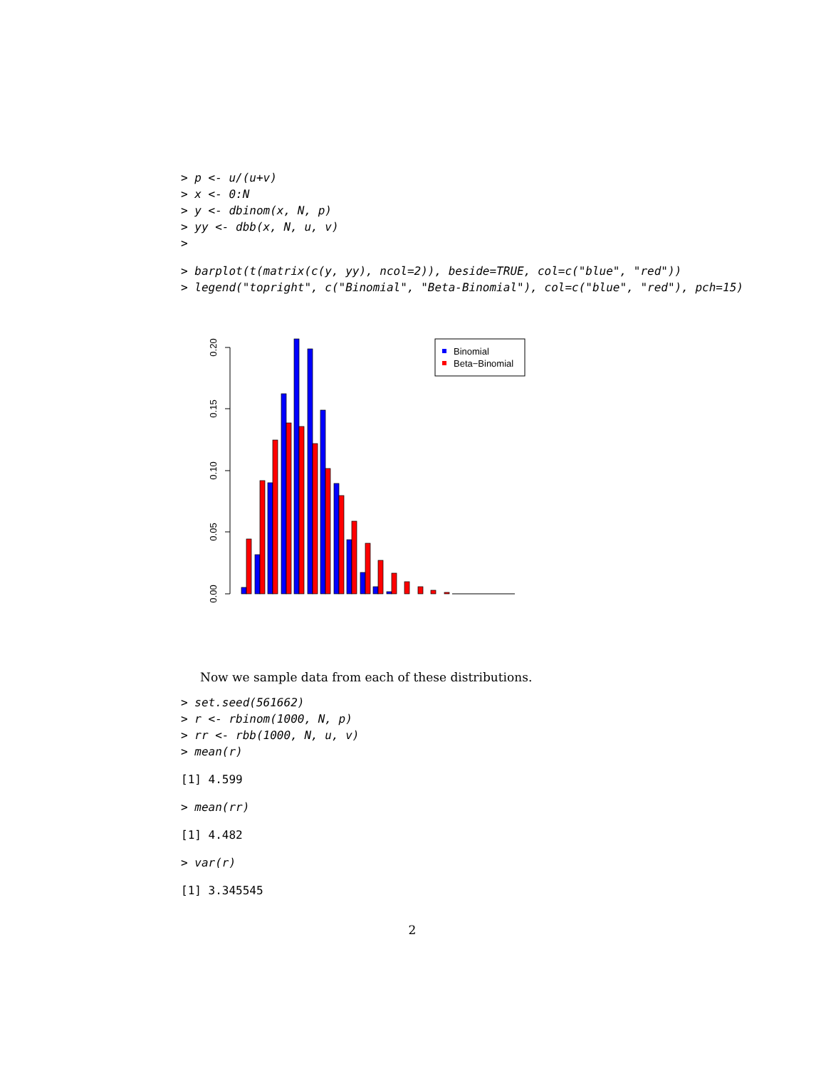> p <- u/(u+v)
> x <- 0:N
> y <- dbinom(x, N, p)
> yy <- dbb(x, N, u, v)
>
> barplot(t(matrix(c(y, yy), ncol=2)), beside=TRUE, col=c("blue", "red"))
> legend("topright", c("Binomial", "Beta-Binomial"), col=c("blue", "red"), pch=15)
0.00
0.05
0.10
0.15
0.20
Binomial
Beta−Binomial
Now we sample data from each of these distributions.
> set.seed(561662)
> r <- rbinom(1000, N, p)
> rr <- rbb(1000, N, u, v)
> mean(r)
[1] 4.599
> mean(rr)
[1] 4.482
> var(r)
[1] 3.345545
2